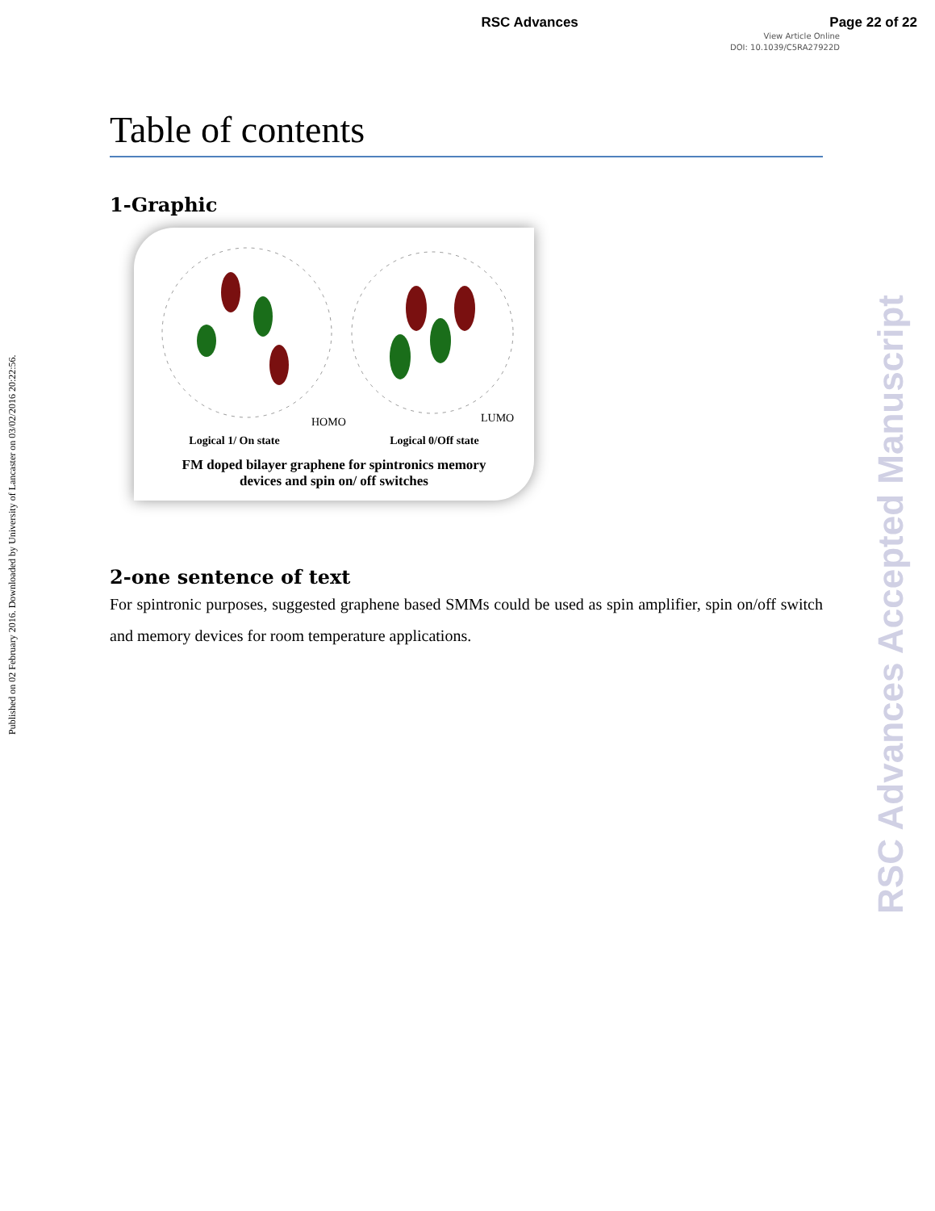RSC Advances Page 22 of 22
View Article Online
DOI: 10.1039/C5RA27922D
Table of contents
1-Graphic
HOMO
LUMO
Logical 1/ On state Logical 0/Off state
FM doped bilayer graphene for spintronics memory
devices and spin on/ off switches
2-one sentence of text
For spintronic purposes, suggested graphene based SMMs could be used as spin amplifier, spin on/off switch and memory devices for room temperature applications.
Published on 02 February 2016. Downloaded by University of Lancaster on 03/02/2016 20:22:56.
RSC Advances Accepted Manuscript